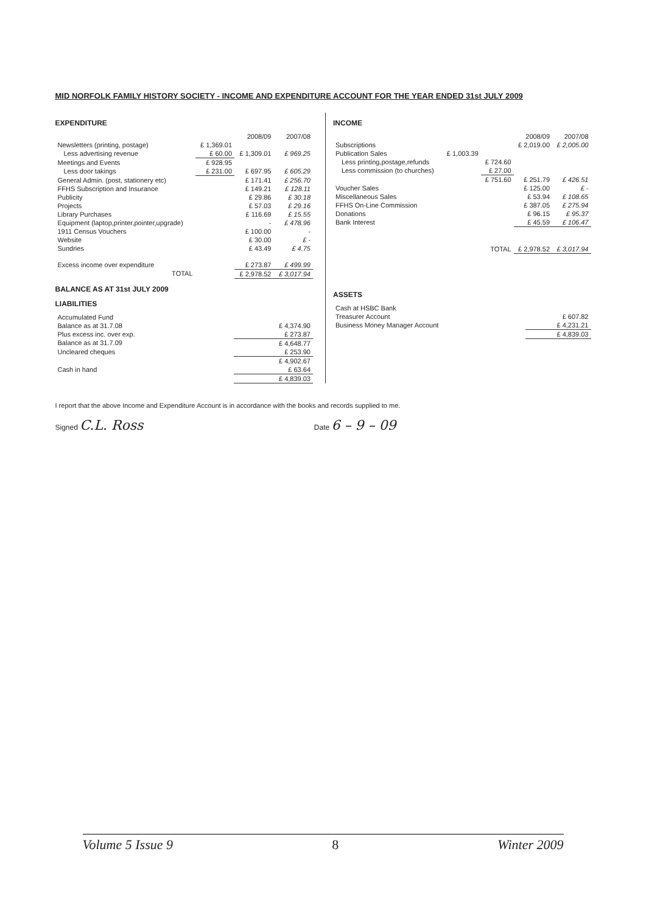MID NORFOLK FAMILY HISTORY SOCIETY - INCOME AND EXPENDITURE ACCOUNT FOR THE YEAR ENDED 31st JULY 2009
EXPENDITURE
| | | 2008/09 | 2007/08 |
| Newsletters (printing, postage) | £ 1,369.01 | | |
| Less advertising revenue | £ 60.00 | £ 1,309.01 | £ 969.25 |
| Meetings and Events | £ 928.95 | | |
| Less door takings | £ 231.00 | £ 697.95 | £ 605.29 |
| General Admin. (post, stationery etc) | | £ 171.41 | £ 256.70 |
| FFHS Subscription and Insurance | | £ 149.21 | £ 128.11 |
| Publicity | | £ 29.86 | £ 30.18 |
| Projects | | £ 57.03 | £ 29.16 |
| Library Purchases | | £ 116.69 | £ 15.55 |
| Equipment (laptop,printer,pointer,upgrade) | | - | £ 478.96 |
| 1911 Census Vouchers | | £ 100.00 | - |
| Website | | £ 30.00 | £ - |
| Sundries | | £ 43.49 | £ 4.75 |
| Excess income over expenditure | | £ 273.87 | £ 499.99 |
| TOTAL | | £ 2,978.52 | £ 3,017.94 |
BALANCE AS AT 31st JULY 2009
LIABILITIES
| Accumulated Fund | |
| Balance as at 31.7.08 | £ 4,374.90 |
| Plus excess inc. over exp. | £ 273.87 |
| Balance as at 31.7.09 | £ 4,648.77 |
| Uncleared cheques | £ 253.90 |
| | £ 4,902.67 |
| Cash in hand | £ 63.64 |
| | £ 4,839.03 |
INCOME
| | | | 2008/09 | 2007/08 |
| Subscriptions | | | £ 2,019.00 | £ 2,005.00 |
| Publication Sales | £ 1,003.39 | | | |
| Less printing,postage,refunds | | £ 724.60 | | |
| Less commission (to churches) | | £ 27.00 | | |
| | | £ 751.60 | £ 251.79 | £ 426.51 |
| Voucher Sales | | | £ 125.00 | £ - |
| Miscellaneous Sales | | | £ 53.94 | £ 108.65 |
| FFHS On-Line Commission | | | £ 387.05 | £ 275.94 |
| Donations | | | £ 96.15 | £ 95.37 |
| Bank Interest | | | £ 45.59 | £ 106.47 |
| TOTAL | | | £ 2,978.52 | £ 3,017.94 |
ASSETS
| Cash at HSBC Bank | |
| Treasurer Account | £ 607.82 |
| Business Money Manager Account | £ 4,231.21 |
| | £ 4,839.03 |
I report that the above Income and Expenditure Account is in accordance with the books and records supplied to me.
Signed C.L. Ross Date 6 – 9 – 09
Volume 5 Issue 9 8 Winter 2009